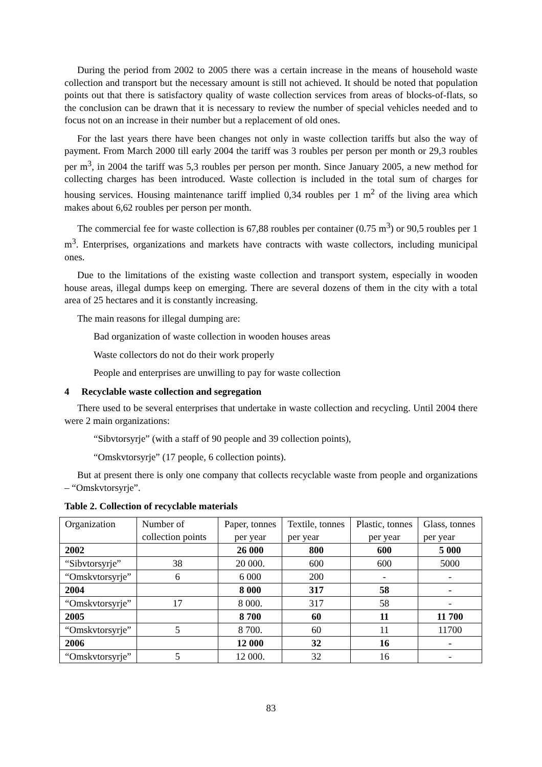During the period from 2002 to 2005 there was a certain increase in the means of household waste collection and transport but the necessary amount is still not achieved. It should be noted that population points out that there is satisfactory quality of waste collection services from areas of blocks-of-flats, so the conclusion can be drawn that it is necessary to review the number of special vehicles needed and to focus not on an increase in their number but a replacement of old ones.
For the last years there have been changes not only in waste collection tariffs but also the way of payment. From March 2000 till early 2004 the tariff was 3 roubles per person per month or 29,3 roubles per m<sup>3</sup>, in 2004 the tariff was 5,3 roubles per person per month. Since January 2005, a new method for collecting charges has been introduced. Waste collection is included in the total sum of charges for housing services. Housing maintenance tariff implied 0,34 roubles per 1 m<sup>2</sup> of the living area which makes about 6,62 roubles per person per month.
The commercial fee for waste collection is 67,88 roubles per container (0.75 m<sup>3</sup>) or 90,5 roubles per 1 m<sup>3</sup>. Enterprises, organizations and markets have contracts with waste collectors, including municipal ones.
Due to the limitations of the existing waste collection and transport system, especially in wooden house areas, illegal dumps keep on emerging. There are several dozens of them in the city with a total area of 25 hectares and it is constantly increasing.
The main reasons for illegal dumping are:
Bad organization of waste collection in wooden houses areas
Waste collectors do not do their work properly
People and enterprises are unwilling to pay for waste collection
4 Recyclable waste collection and segregation
There used to be several enterprises that undertake in waste collection and recycling. Until 2004 there were 2 main organizations:
“Sibvtorsyrje” (with a staff of 90 people and 39 collection points),
“Omskvtorsyrje” (17 people, 6 collection points).
But at present there is only one company that collects recyclable waste from people and organizations – “Omskvtorsyrje”.
Table 2. Collection of recyclable materials
| Organization | Number of collection points | Paper, tonnes per year | Textile, tonnes per year | Plastic, tonnes per year | Glass, tonnes per year |
| 2002 | | 26 000 | 800 | 600 | 5 000 |
| “Sibvtorsyrje” | 38 | 20 000. | 600 | 600 | 5000 |
| “Omskvtorsyrje” | 6 | 6 000 | 200 | - | - |
| 2004 | | 8 000 | 317 | 58 | - |
| “Omskvtorsyrje” | 17 | 8 000. | 317 | 58 | - |
| 2005 | | 8 700 | 60 | 11 | 11 700 |
| “Omskvtorsyrje” | 5 | 8 700. | 60 | 11 | 11700 |
| 2006 | | 12 000 | 32 | 16 | - |
| “Omskvtorsyrje” | 5 | 12 000. | 32 | 16 | - |
83